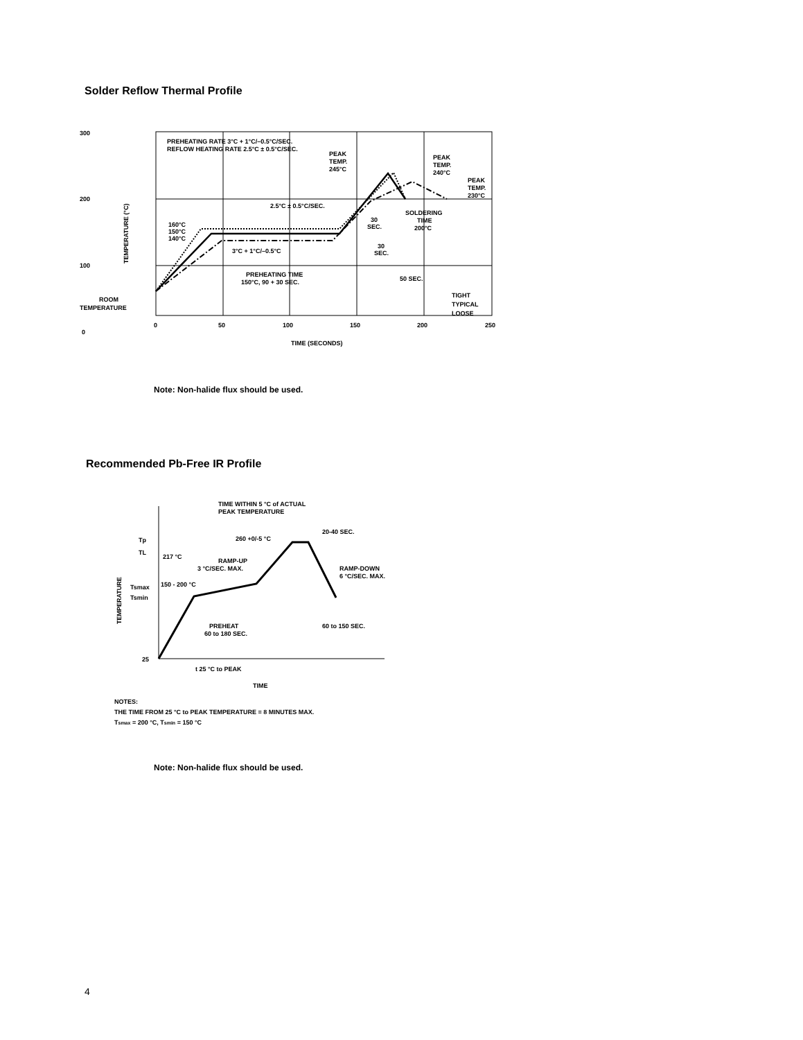Solder Reflow Thermal Profile
300
200
100
0
0
50
100
150
200
250
TIME (SECONDS)
PREHEATING RATE 3°C + 1°C/–0.5°C/SEC.
REFLOW HEATING RATE 2.5°C ± 0.5°C/SEC.
PEAK
TEMP.
245°C
PEAK
TEMP.
240°C
PEAK
TEMP.
230°C
2.5°C ± 0.5°C/SEC.
SOLDERING
TIME
200°C
30
SEC.
30
SEC.
50 SEC.
160°C
150°C
140°C
3°C + 1°C/–0.5°C
PREHEATING TIME
150°C, 90 + 30 SEC.
TIGHT
TYPICAL
LOOSE
ROOM
TEMPERATURE
TEMPERATURE (°C)
Note: Non-halide flux should be used.
Recommended Pb-Free IR Profile
TIME WITHIN 5 °C of ACTUAL
PEAK TEMPERATURE
20-40 SEC.
260 +0/-5 °C
217 °C
RAMP-UP
3 °C/SEC. MAX.
RAMP-DOWN
6 °C/SEC. MAX.
150 - 200 °C
Tp
TL
Tsmax
Tsmin
PREHEAT
60 to 180 SEC.
60 to 150 SEC.
25
t 25 °C to PEAK
TIME
TEMPERATURE
NOTES:
THE TIME FROM 25 °C to PEAK TEMPERATURE = 8 MINUTES MAX.
Tsmax = 200 °C, Tsmin = 150 °C
Note: Non-halide flux should be used.
4